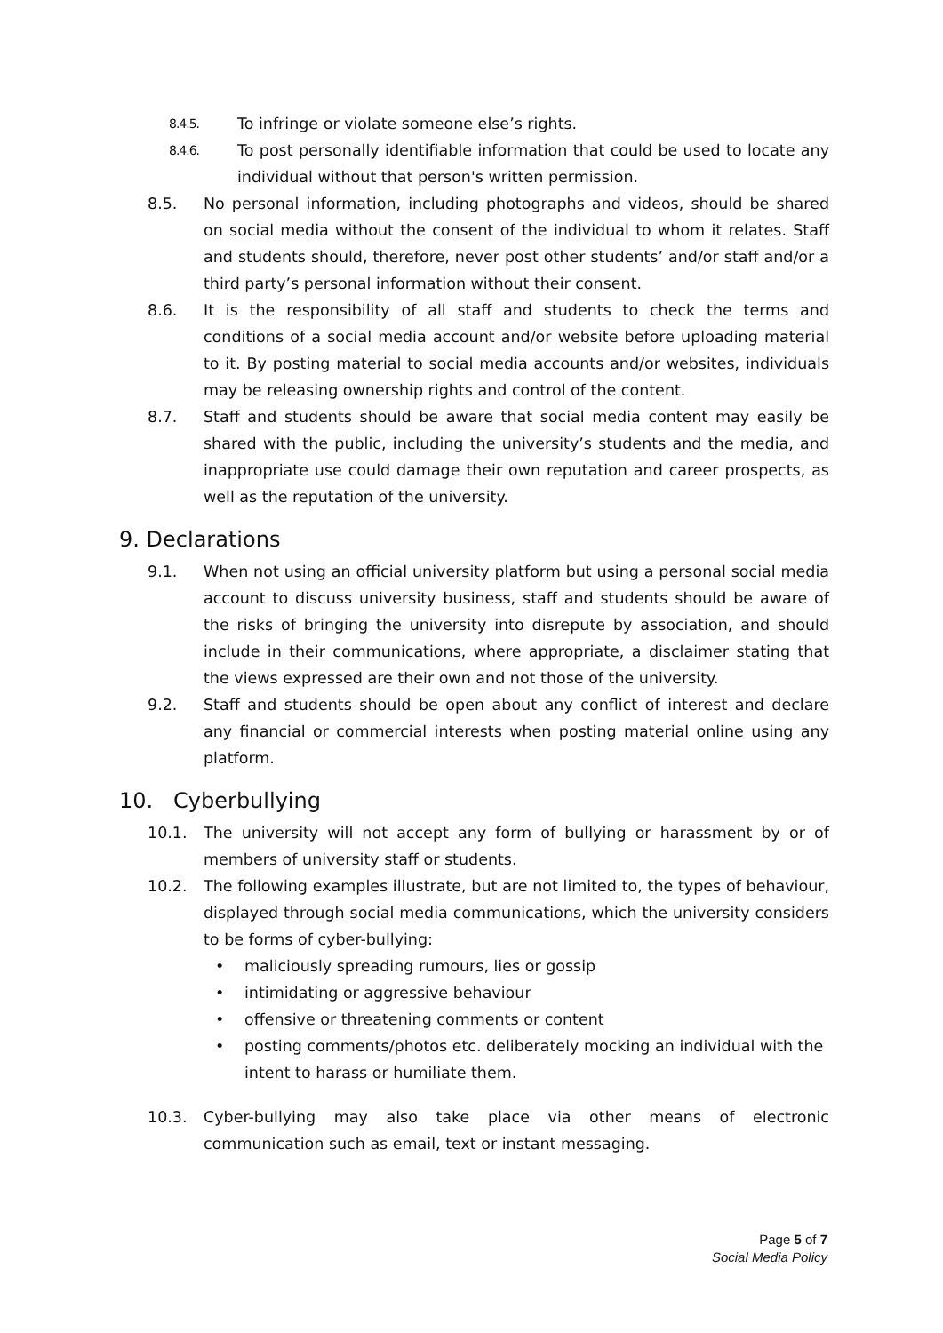8.4.5. To infringe or violate someone else’s rights.
8.4.6. To post personally identifiable information that could be used to locate any individual without that person's written permission.
8.5. No personal information, including photographs and videos, should be shared on social media without the consent of the individual to whom it relates. Staff and students should, therefore, never post other students’ and/or staff and/or a third party’s personal information without their consent.
8.6. It is the responsibility of all staff and students to check the terms and conditions of a social media account and/or website before uploading material to it. By posting material to social media accounts and/or websites, individuals may be releasing ownership rights and control of the content.
8.7. Staff and students should be aware that social media content may easily be shared with the public, including the university’s students and the media, and inappropriate use could damage their own reputation and career prospects, as well as the reputation of the university.
9. Declarations
9.1. When not using an official university platform but using a personal social media account to discuss university business, staff and students should be aware of the risks of bringing the university into disrepute by association, and should include in their communications, where appropriate, a disclaimer stating that the views expressed are their own and not those of the university.
9.2. Staff and students should be open about any conflict of interest and declare any financial or commercial interests when posting material online using any platform.
10. Cyberbullying
10.1. The university will not accept any form of bullying or harassment by or of members of university staff or students.
10.2. The following examples illustrate, but are not limited to, the types of behaviour, displayed through social media communications, which the university considers to be forms of cyber-bullying:
• maliciously spreading rumours, lies or gossip
• intimidating or aggressive behaviour
• offensive or threatening comments or content
• posting comments/photos etc. deliberately mocking an individual with the intent to harass or humiliate them.
10.3. Cyber-bullying may also take place via other means of electronic communication such as email, text or instant messaging.
Page 5 of 7
Social Media Policy